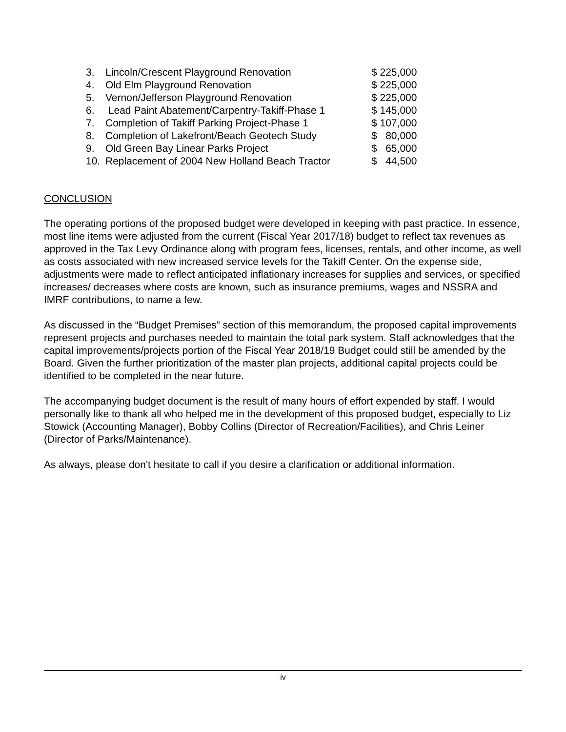| 3. | Lincoln/Crescent Playground Renovation | $ 225,000 |
| 4. | Old Elm Playground Renovation | $ 225,000 |
| 5. | Vernon/Jefferson Playground Renovation | $ 225,000 |
| 6. | Lead Paint Abatement/Carpentry-Takiff-Phase 1 | $ 145,000 |
| 7. | Completion of Takiff Parking Project-Phase 1 | $ 107,000 |
| 8. | Completion of Lakefront/Beach Geotech Study | $ 80,000 |
| 9. | Old Green Bay Linear Parks Project | $ 65,000 |
| 10. | Replacement of 2004 New Holland Beach Tractor | $ 44,500 |
CONCLUSION
The operating portions of the proposed budget were developed in keeping with past practice. In essence, most line items were adjusted from the current (Fiscal Year 2017/18) budget to reflect tax revenues as approved in the Tax Levy Ordinance along with program fees, licenses, rentals, and other income, as well as costs associated with new increased service levels for the Takiff Center. On the expense side, adjustments were made to reflect anticipated inflationary increases for supplies and services, or specified increases/ decreases where costs are known, such as insurance premiums, wages and NSSRA and IMRF contributions, to name a few.
As discussed in the “Budget Premises” section of this memorandum, the proposed capital improvements represent projects and purchases needed to maintain the total park system. Staff acknowledges that the capital improvements/projects portion of the Fiscal Year 2018/19 Budget could still be amended by the Board. Given the further prioritization of the master plan projects, additional capital projects could be identified to be completed in the near future.
The accompanying budget document is the result of many hours of effort expended by staff. I would personally like to thank all who helped me in the development of this proposed budget, especially to Liz Stowick (Accounting Manager), Bobby Collins (Director of Recreation/Facilities), and Chris Leiner (Director of Parks/Maintenance).
As always, please don't hesitate to call if you desire a clarification or additional information.
iv